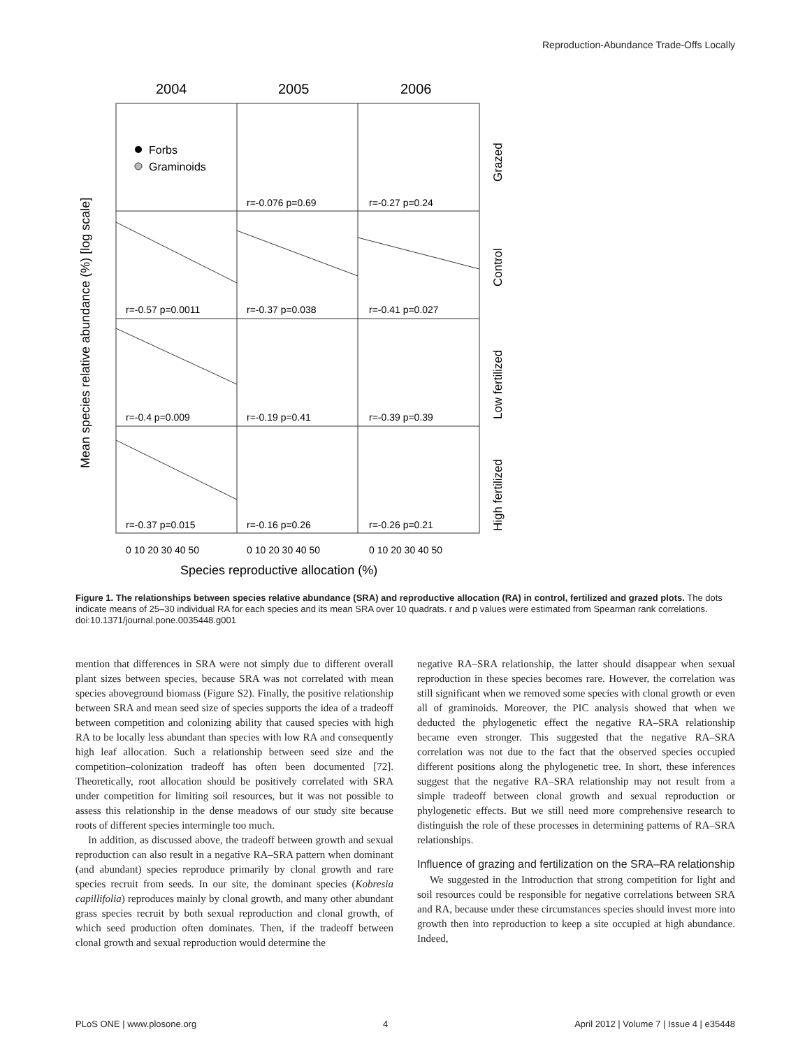Reproduction-Abundance Trade-Offs Locally
2004
2005
2006
Mean species relative abundance (%) [log scale]
Grazed
Control
Low fertilized
High fertilized
Forbs
Graminoids
r=-0.076 p=0.69
r=-0.27 p=0.24
r=-0.57 p=0.0011
r=-0.37 p=0.038
r=-0.41 p=0.027
r=-0.4 p=0.009
r=-0.19 p=0.41
r=-0.39 p=0.39
r=-0.37 p=0.015
r=-0.16 p=0.26
r=-0.26 p=0.21
0 10 20 30 40 50
0 10 20 30 40 50
0 10 20 30 40 50
Species reproductive allocation (%)
Figure 1. The relationships between species relative abundance (SRA) and reproductive allocation (RA) in control, fertilized and grazed plots. The dots indicate means of 25–30 individual RA for each species and its mean SRA over 10 quadrats. r and p values were estimated from Spearman rank correlations.
doi:10.1371/journal.pone.0035448.g001
mention that differences in SRA were not simply due to different overall plant sizes between species, because SRA was not correlated with mean species aboveground biomass (Figure S2). Finally, the positive relationship between SRA and mean seed size of species supports the idea of a tradeoff between competition and colonizing ability that caused species with high RA to be locally less abundant than species with low RA and consequently high leaf allocation. Such a relationship between seed size and the competition–colonization tradeoff has often been documented [72]. Theoretically, root allocation should be positively correlated with SRA under competition for limiting soil resources, but it was not possible to assess this relationship in the dense meadows of our study site because roots of different species intermingle too much.
In addition, as discussed above, the tradeoff between growth and sexual reproduction can also result in a negative RA–SRA pattern when dominant (and abundant) species reproduce primarily by clonal growth and rare species recruit from seeds. In our site, the dominant species (Kobresia capillifolia) reproduces mainly by clonal growth, and many other abundant grass species recruit by both sexual reproduction and clonal growth, of which seed production often dominates. Then, if the tradeoff between clonal growth and sexual reproduction would determine the
negative RA–SRA relationship, the latter should disappear when sexual reproduction in these species becomes rare. However, the correlation was still significant when we removed some species with clonal growth or even all of graminoids. Moreover, the PIC analysis showed that when we deducted the phylogenetic effect the negative RA–SRA relationship became even stronger. This suggested that the negative RA–SRA correlation was not due to the fact that the observed species occupied different positions along the phylogenetic tree. In short, these inferences suggest that the negative RA–SRA relationship may not result from a simple tradeoff between clonal growth and sexual reproduction or phylogenetic effects. But we still need more comprehensive research to distinguish the role of these processes in determining patterns of RA–SRA relationships.
Influence of grazing and fertilization on the SRA–RA relationship
We suggested in the Introduction that strong competition for light and soil resources could be responsible for negative correlations between SRA and RA, because under these circumstances species should invest more into growth then into reproduction to keep a site occupied at high abundance. Indeed,
PLoS ONE | www.plosone.org 4 April 2012 | Volume 7 | Issue 4 | e35448